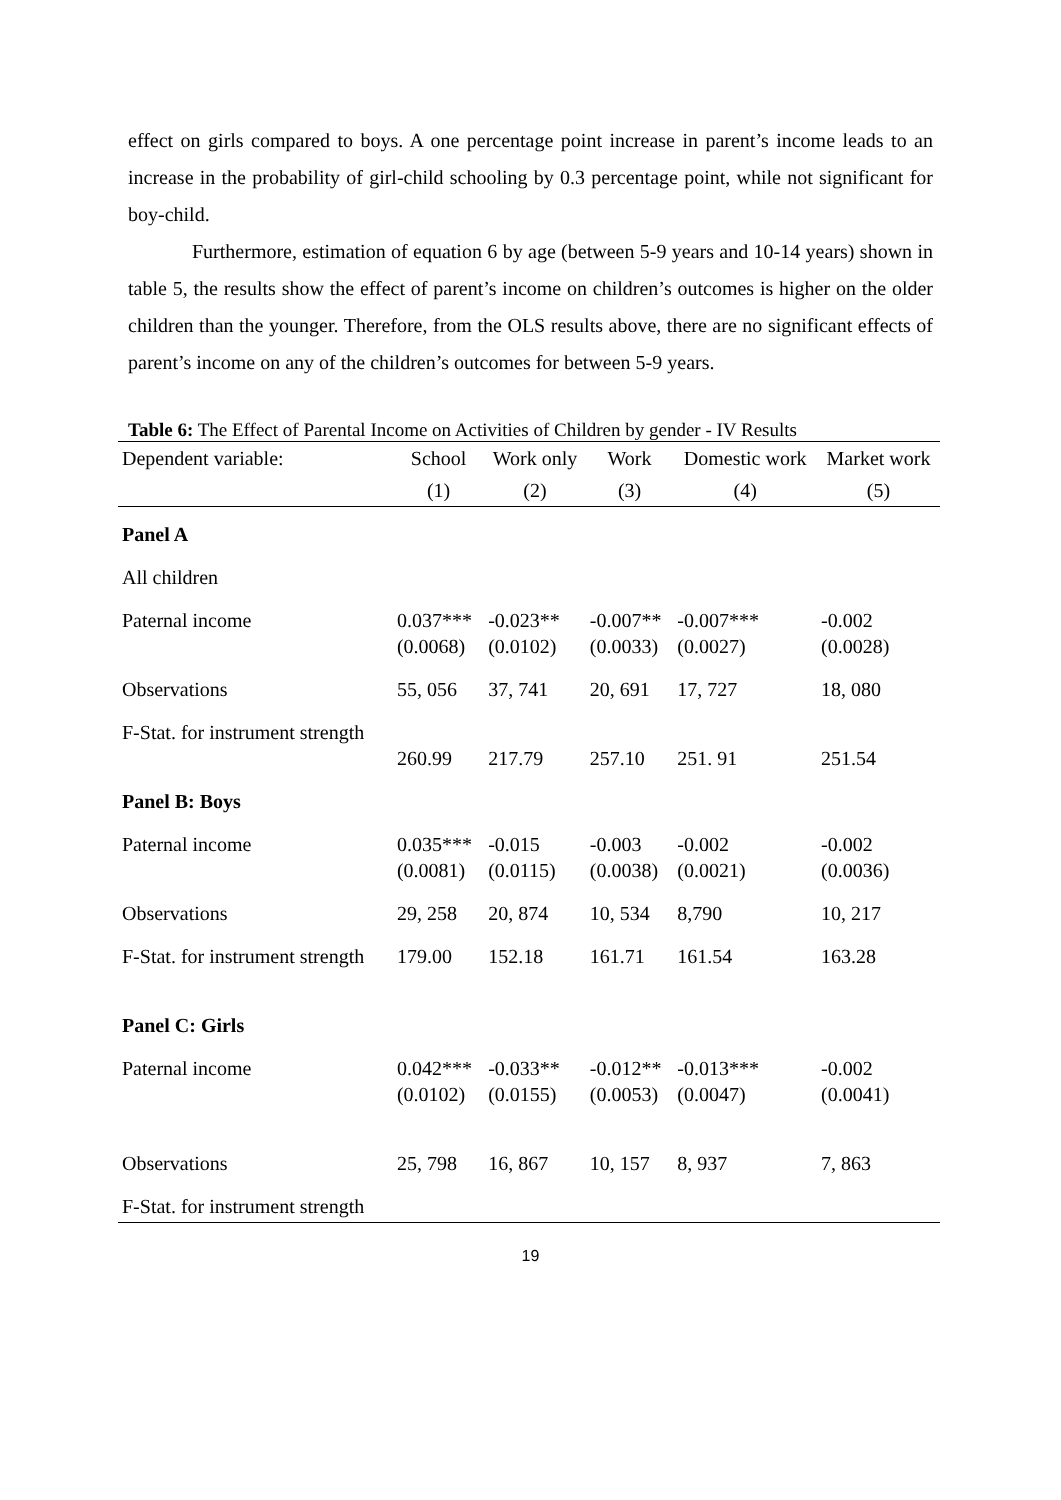effect on girls compared to boys. A one percentage point increase in parent’s income leads to an increase in the probability of girl-child schooling by 0.3 percentage point, while not significant for boy-child.
Furthermore, estimation of equation 6 by age (between 5-9 years and 10-14 years) shown in table 5, the results show the effect of parent’s income on children’s outcomes is higher on the older children than the younger. Therefore, from the OLS results above, there are no significant effects of parent’s income on any of the children’s outcomes for between 5-9 years.
Table 6: The Effect of Parental Income on Activities of Children by gender - IV Results
| Dependent variable: | School | Work only | Work | Domestic work | Market work |
| --- | --- | --- | --- | --- | --- |
| | (1) | (2) | (3) | (4) | (5) |
| Panel A | | | | | |
| All children | | | | | |
| Paternal income | 0.037*** (0.0068) | -0.023** (0.0102) | -0.007** (0.0033) | -0.007*** (0.0027) | -0.002 (0.0028) |
| Observations | 55, 056 | 37, 741 | 20, 691 | 17, 727 | 18, 080 |
| F-Stat. for instrument strength | 260.99 | 217.79 | 257.10 | 251. 91 | 251.54 |
| Panel B: Boys | | | | | |
| Paternal income | 0.035*** (0.0081) | -0.015 (0.0115) | -0.003 (0.0038) | -0.002 (0.0021) | -0.002 (0.0036) |
| Observations | 29, 258 | 20, 874 | 10, 534 | 8,790 | 10, 217 |
| F-Stat. for instrument strength | 179.00 | 152.18 | 161.71 | 161.54 | 163.28 |
| Panel C: Girls | | | | | |
| Paternal income | 0.042*** (0.0102) | -0.033** (0.0155) | -0.012** (0.0053) | -0.013*** (0.0047) | -0.002 (0.0041) |
| Observations | 25, 798 | 16, 867 | 10, 157 | 8, 937 | 7, 863 |
| F-Stat. for instrument strength | | | | | |
19